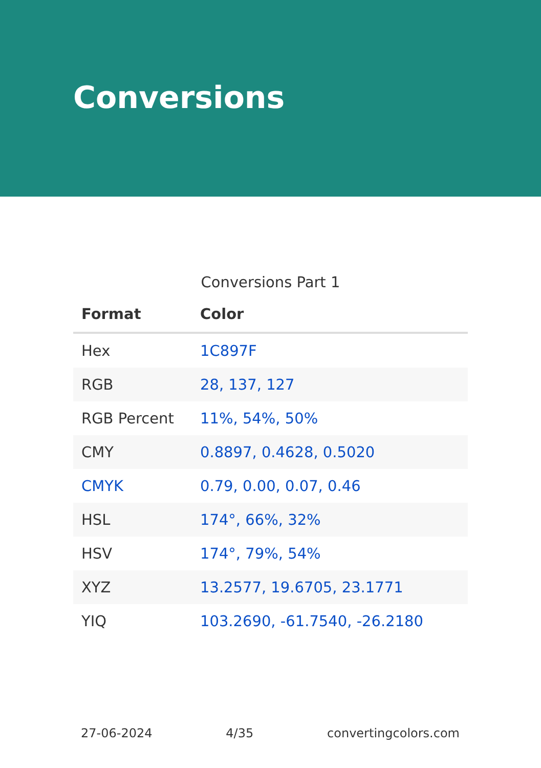Conversions
Conversions Part 1
| Format | Color |
| --- | --- |
| Hex | 1C897F |
| RGB | 28, 137, 127 |
| RGB Percent | 11%, 54%, 50% |
| CMY | 0.8897, 0.4628, 0.5020 |
| CMYK | 0.79, 0.00, 0.07, 0.46 |
| HSL | 174°, 66%, 32% |
| HSV | 174°, 79%, 54% |
| XYZ | 13.2577, 19.6705, 23.1771 |
| YIQ | 103.2690, -61.7540, -26.2180 |
27-06-2024 4/35 convertingcolors.com